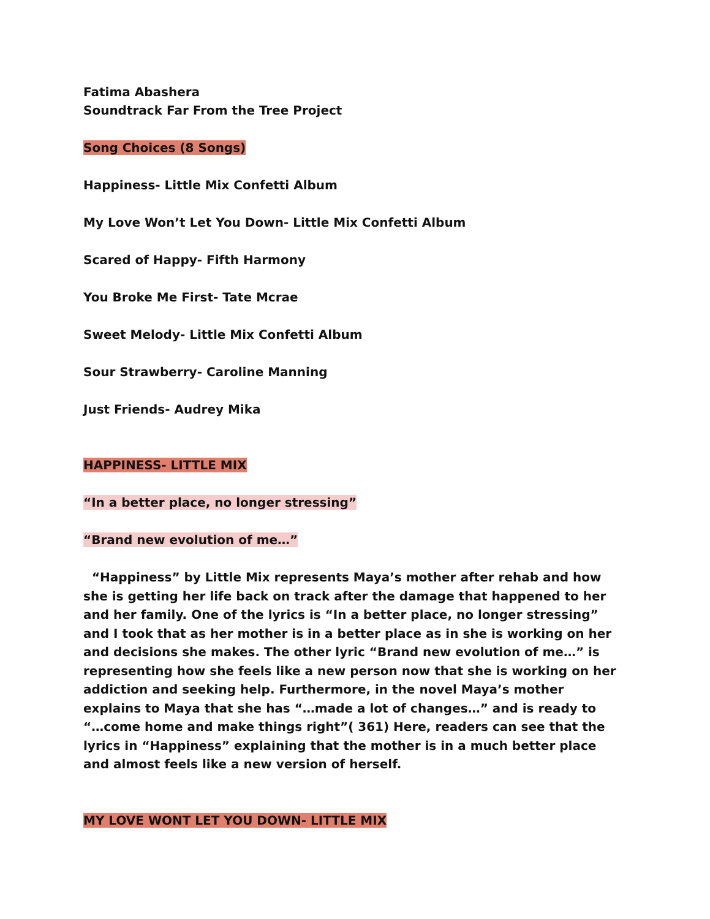Fatima Abashera
Soundtrack Far From the Tree Project
Song Choices (8 Songs)
Happiness- Little Mix Confetti Album
My Love Won’t Let You Down- Little Mix Confetti Album
Scared of Happy- Fifth Harmony
You Broke Me First- Tate Mcrae
Sweet Melody- Little Mix Confetti Album
Sour Strawberry- Caroline Manning
Just Friends- Audrey Mika
HAPPINESS- LITTLE MIX
“In a better place, no longer stressing”
“Brand new evolution of me…”
“Happiness” by Little Mix represents Maya’s mother after rehab and how she is getting her life back on track after the damage that happened to her and her family. One of the lyrics is “In a better place, no longer stressing” and I took that as her mother is in a better place as in she is working on her and decisions she makes. The other lyric “Brand new evolution of me…” is representing how she feels like a new person now that she is working on her addiction and seeking help. Furthermore, in the novel Maya’s mother explains to Maya that she has “…made a lot of changes…” and is ready to “…come home and make things right”( 361) Here, readers can see that the lyrics in “Happiness” explaining that the mother is in a much better place and almost feels like a new version of herself.
MY LOVE WONT LET YOU DOWN- LITTLE MIX